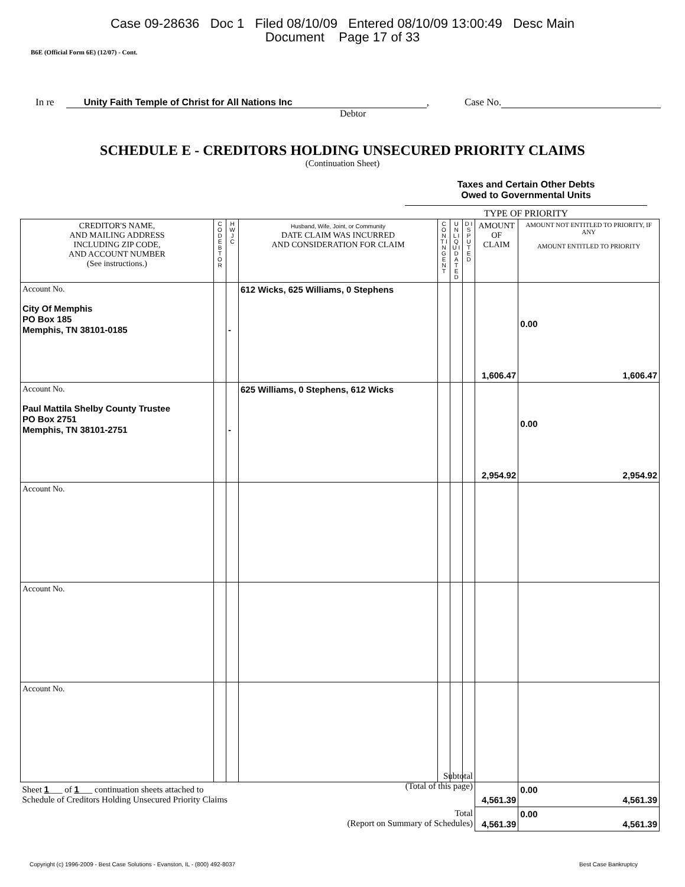Case 09-28636 Doc 1 Filed 08/10/09 Entered 08/10/09 13:00:49 Desc Main
Document Page 17 of 33
B6E (Official Form 6E) (12/07) - Cont.
In re Unity Faith Temple of Christ for All Nations Inc, Case No.
Debtor
SCHEDULE E - CREDITORS HOLDING UNSECURED PRIORITY CLAIMS
(Continuation Sheet)
Taxes and Certain Other Debts
Owed to Governmental Units
TYPE OF PRIORITY
| CREDITOR'S NAME, AND MAILING ADDRESS INCLUDING ZIP CODE, AND ACCOUNT NUMBER (See instructions.) | C O D E B T O R | H W J C | Husband, Wife, Joint, or Community DATE CLAIM WAS INCURRED AND CONSIDERATION FOR CLAIM | C O N T I N G E N T | U N L I Q U I D A T E D | D I S P U T E D | AMOUNT OF CLAIM | AMOUNT NOT ENTITLED TO PRIORITY, IF ANY AMOUNT ENTITLED TO PRIORITY |
| --- | --- | --- | --- | --- | --- | --- | --- | --- |
| Account No. City Of Memphis PO Box 185 Memphis, TN 38101-0185 | | - | 612 Wicks, 625 Williams, 0 Stephens | | | | 1,606.47 | 0.00 1,606.47 |
| Account No. Paul Mattila Shelby County Trustee PO Box 2751 Memphis, TN 38101-2751 | | - | 625 Williams, 0 Stephens, 612 Wicks | | | | 2,954.92 | 0.00 2,954.92 |
| Account No. | | | | | | | | |
| Account No. | | | | | | | | |
| Account No. | | | | | | | | |
| Sheet 1 ___ of 1 ___ continuation sheets attached to Schedule of Creditors Holding Unsecured Priority Claims Subtotal (Total of this page) | | | | | | | 4,561.39 | 0.00 4,561.39 |
| Total (Report on Summary of Schedules) | | | | | | | 4,561.39 | 0.00 4,561.39 |
Copyright (c) 1996-2009 - Best Case Solutions - Evanston, IL - (800) 492-8037 Best Case Bankruptcy